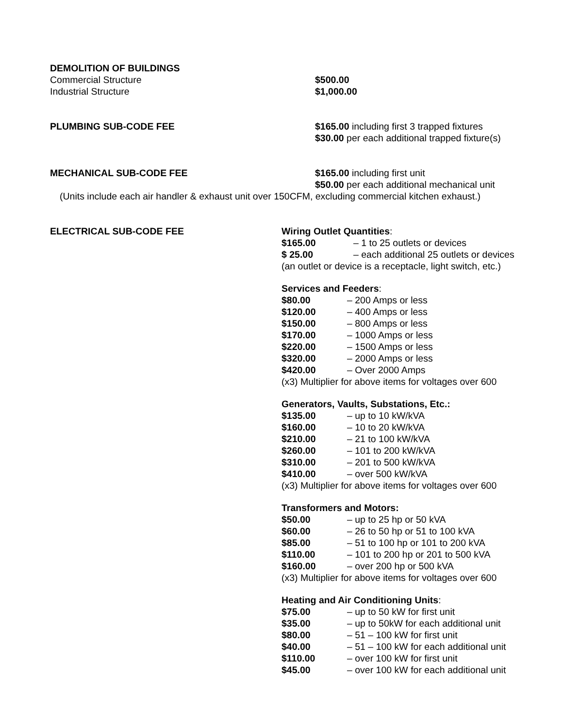DEMOLITION OF BUILDINGS
Commercial Structure $500.00
Industrial Structure $1,000.00
PLUMBING SUB-CODE FEE $165.00 including first 3 trapped fixtures
$30.00 per each additional trapped fixture(s)
MECHANICAL SUB-CODE FEE $165.00 including first unit
$50.00 per each additional mechanical unit
(Units include each air handler & exhaust unit over 150CFM, excluding commercial kitchen exhaust.)
ELECTRICAL SUB-CODE FEE Wiring Outlet Quantities:
$165.00 – 1 to 25 outlets or devices
$ 25.00 – each additional 25 outlets or devices
(an outlet or device is a receptacle, light switch, etc.)
Services and Feeders:
$80.00 – 200 Amps or less
$120.00 – 400 Amps or less
$150.00 – 800 Amps or less
$170.00 – 1000 Amps or less
$220.00 – 1500 Amps or less
$320.00 – 2000 Amps or less
$420.00 – Over 2000 Amps
(x3) Multiplier for above items for voltages over 600
Generators, Vaults, Substations, Etc.:
$135.00 – up to 10 kW/kVA
$160.00 – 10 to 20 kW/kVA
$210.00 – 21 to 100 kW/kVA
$260.00 – 101 to 200 kW/kVA
$310.00 – 201 to 500 kW/kVA
$410.00 – over 500 kW/kVA
(x3) Multiplier for above items for voltages over 600
Transformers and Motors:
$50.00 – up to 25 hp or 50 kVA
$60.00 – 26 to 50 hp or 51 to 100 kVA
$85.00 – 51 to 100 hp or 101 to 200 kVA
$110.00 – 101 to 200 hp or 201 to 500 kVA
$160.00 – over 200 hp or 500 kVA
(x3) Multiplier for above items for voltages over 600
Heating and Air Conditioning Units:
$75.00 – up to 50 kW for first unit
$35.00 – up to 50kW for each additional unit
$80.00 – 51 – 100 kW for first unit
$40.00 – 51 – 100 kW for each additional unit
$110.00 – over 100 kW for first unit
$45.00 – over 100 kW for each additional unit